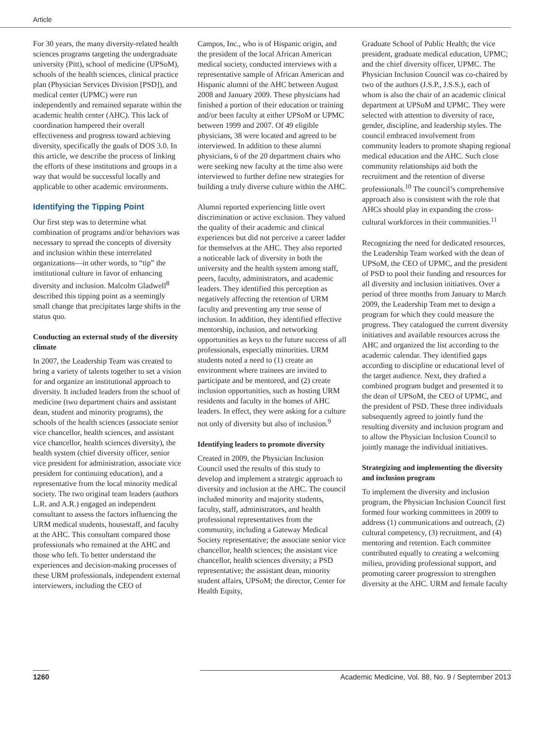Article
For 30 years, the many diversity-related health sciences programs targeting the undergraduate university (Pitt), school of medicine (UPSoM), schools of the health sciences, clinical practice plan (Physician Services Division [PSD]), and medical center (UPMC) were run independently and remained separate within the academic health center (AHC). This lack of coordination hampered their overall effectiveness and progress toward achieving diversity, specifically the goals of DOS 3.0. In this article, we describe the process of linking the efforts of these institutions and groups in a way that would be successful locally and applicable to other academic environments.
Identifying the Tipping Point
Our first step was to determine what combination of programs and/or behaviors was necessary to spread the concepts of diversity and inclusion within these interrelated organizations—in other words, to “tip” the institutional culture in favor of enhancing diversity and inclusion. Malcolm Gladwell<sup>8</sup> described this tipping point as a seemingly small change that precipitates large shifts in the status quo.
Conducting an external study of the diversity climate
In 2007, the Leadership Team was created to bring a variety of talents together to set a vision for and organize an institutional approach to diversity. It included leaders from the school of medicine (two department chairs and assistant dean, student and minority programs), the schools of the health sciences (associate senior vice chancellor, health sciences, and assistant vice chancellor, health sciences diversity), the health system (chief diversity officer, senior vice president for administration, associate vice president for continuing education), and a representative from the local minority medical society. The two original team leaders (authors L.R. and A.R.) engaged an independent consultant to assess the factors influencing the URM medical students, housestaff, and faculty at the AHC. This consultant compared those professionals who remained at the AHC and those who left. To better understand the experiences and decision-making processes of these URM professionals, independent external interviewers, including the CEO of
Campos, Inc., who is of Hispanic origin, and the president of the local African American medical society, conducted interviews with a representative sample of African American and Hispanic alumni of the AHC between August 2008 and January 2009. These physicians had finished a portion of their education or training and/or been faculty at either UPSoM or UPMC between 1999 and 2007. Of 49 eligible physicians, 38 were located and agreed to be interviewed. In addition to these alumni physicians, 6 of the 20 department chairs who were seeking new faculty at the time also were interviewed to further define new strategies for building a truly diverse culture within the AHC.
Alumni reported experiencing little overt discrimination or active exclusion. They valued the quality of their academic and clinical experiences but did not perceive a career ladder for themselves at the AHC. They also reported a noticeable lack of diversity in both the university and the health system among staff, peers, faculty, administrators, and academic leaders. They identified this perception as negatively affecting the retention of URM faculty and preventing any true sense of inclusion. In addition, they identified effective mentorship, inclusion, and networking opportunities as keys to the future success of all professionals, especially minorities. URM students noted a need to (1) create an environment where trainees are invited to participate and be mentored, and (2) create inclusion opportunities, such as hosting URM residents and faculty in the homes of AHC leaders. In effect, they were asking for a culture not only of diversity but also of inclusion.<sup>9</sup>
Identifying leaders to promote diversity
Created in 2009, the Physician Inclusion Council used the results of this study to develop and implement a strategic approach to diversity and inclusion at the AHC. The council included minority and majority students, faculty, staff, administrators, and health professional representatives from the community, including a Gateway Medical Society representative; the associate senior vice chancellor, health sciences; the assistant vice chancellor, health sciences diversity; a PSD representative; the assistant dean, minority student affairs, UPSoM; the director, Center for Health Equity,
Graduate School of Public Health; the vice president, graduate medical education, UPMC; and the chief diversity officer, UPMC. The Physician Inclusion Council was co-chaired by two of the authors (J.S.P., J.S.S.), each of whom is also the chair of an academic clinical department at UPSoM and UPMC. They were selected with attention to diversity of race, gender, discipline, and leadership styles. The council embraced involvement from community leaders to promote shaping regional medical education and the AHC. Such close community relationships aid both the recruitment and the retention of diverse professionals.<sup>10</sup> The council’s comprehensive approach also is consistent with the role that AHCs should play in expanding the cross-cultural workforces in their communities.<sup>11</sup>
Recognizing the need for dedicated resources, the Leadership Team worked with the dean of UPSoM, the CEO of UPMC, and the president of PSD to pool their funding and resources for all diversity and inclusion initiatives. Over a period of three months from January to March 2009, the Leadership Team met to design a program for which they could measure the progress. They catalogued the current diversity initiatives and available resources across the AHC and organized the list according to the academic calendar. They identified gaps according to discipline or educational level of the target audience. Next, they drafted a combined program budget and presented it to the dean of UPSoM, the CEO of UPMC, and the president of PSD. These three individuals subsequently agreed to jointly fund the resulting diversity and inclusion program and to allow the Physician Inclusion Council to jointly manage the individual initiatives.
Strategizing and implementing the diversity and inclusion program
To implement the diversity and inclusion program, the Physician Inclusion Council first formed four working committees in 2009 to address (1) communications and outreach, (2) cultural competency, (3) recruitment, and (4) mentoring and retention. Each committee contributed equally to creating a welcoming milieu, providing professional support, and promoting career progression to strengthen diversity at the AHC. URM and female faculty
1260 Academic Medicine, Vol. 88, No. 9 / September 2013